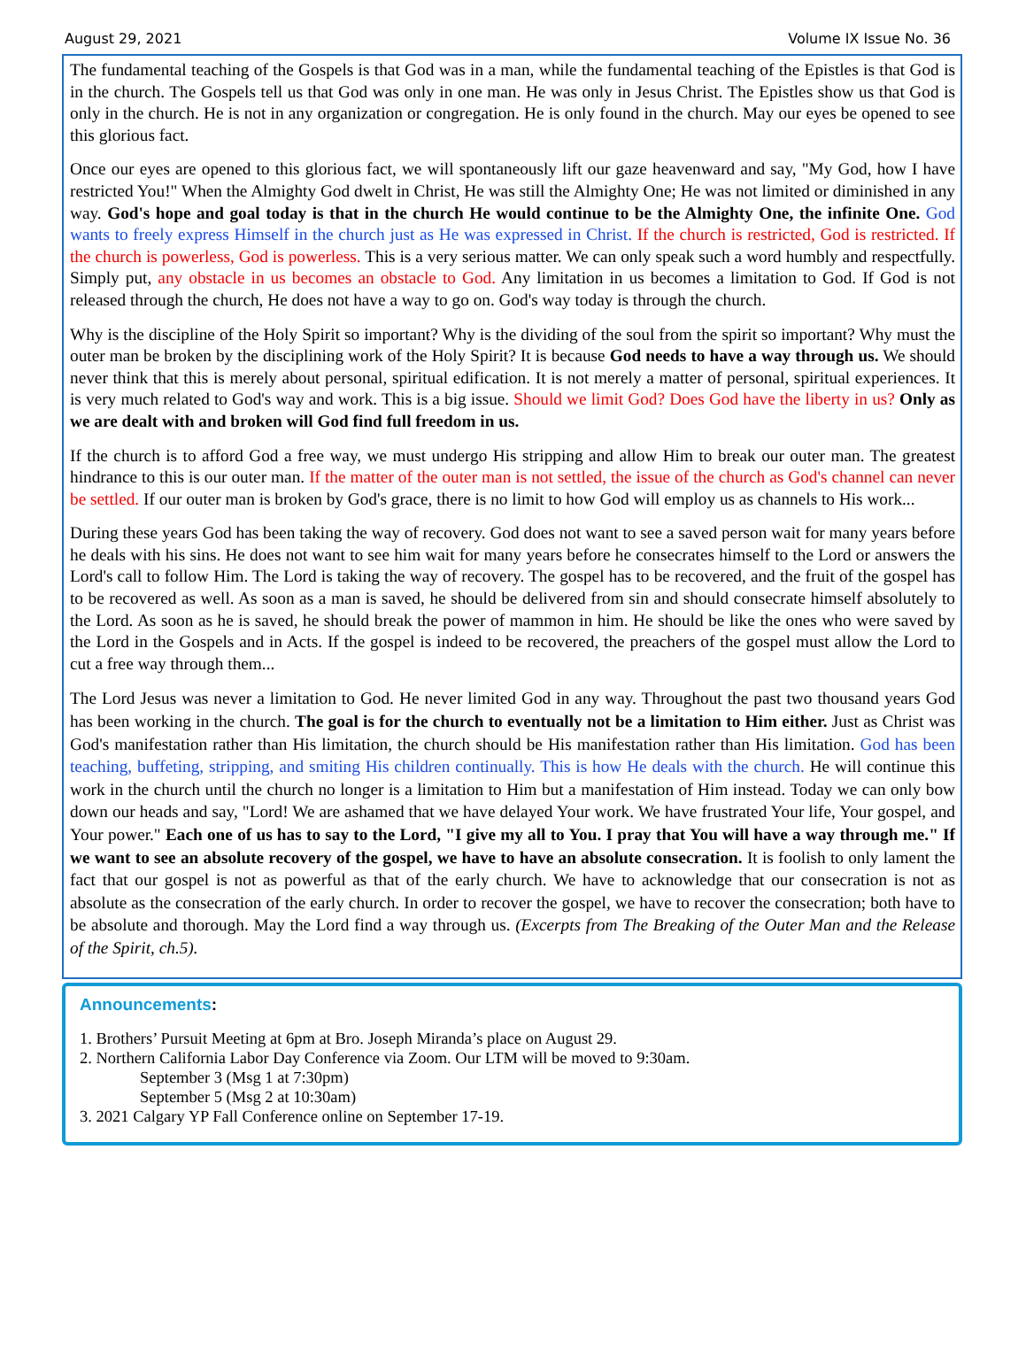August 29, 2021 Volume IX Issue No. 36
The fundamental teaching of the Gospels is that God was in a man, while the fundamental teaching of the Epistles is that God is in the church. The Gospels tell us that God was only in one man. He was only in Jesus Christ. The Epistles show us that God is only in the church. He is not in any organization or congregation. He is only found in the church. May our eyes be opened to see this glorious fact.
Once our eyes are opened to this glorious fact, we will spontaneously lift our gaze heavenward and say, "My God, how I have restricted You!" When the Almighty God dwelt in Christ, He was still the Almighty One; He was not limited or diminished in any way. God's hope and goal today is that in the church He would continue to be the Almighty One, the infinite One. God wants to freely express Himself in the church just as He was expressed in Christ. If the church is restricted, God is restricted. If the church is powerless, God is powerless. This is a very serious matter. We can only speak such a word humbly and respectfully. Simply put, any obstacle in us becomes an obstacle to God. Any limitation in us becomes a limitation to God. If God is not released through the church, He does not have a way to go on. God's way today is through the church.
Why is the discipline of the Holy Spirit so important? Why is the dividing of the soul from the spirit so important? Why must the outer man be broken by the disciplining work of the Holy Spirit? It is because God needs to have a way through us. We should never think that this is merely about personal, spiritual edification. It is not merely a matter of personal, spiritual experiences. It is very much related to God's way and work. This is a big issue. Should we limit God? Does God have the liberty in us? Only as we are dealt with and broken will God find full freedom in us.
If the church is to afford God a free way, we must undergo His stripping and allow Him to break our outer man. The greatest hindrance to this is our outer man. If the matter of the outer man is not settled, the issue of the church as God's channel can never be settled. If our outer man is broken by God's grace, there is no limit to how God will employ us as channels to His work...
During these years God has been taking the way of recovery. God does not want to see a saved person wait for many years before he deals with his sins. He does not want to see him wait for many years before he consecrates himself to the Lord or answers the Lord's call to follow Him. The Lord is taking the way of recovery. The gospel has to be recovered, and the fruit of the gospel has to be recovered as well. As soon as a man is saved, he should be delivered from sin and should consecrate himself absolutely to the Lord. As soon as he is saved, he should break the power of mammon in him. He should be like the ones who were saved by the Lord in the Gospels and in Acts. If the gospel is indeed to be recovered, the preachers of the gospel must allow the Lord to cut a free way through them...
The Lord Jesus was never a limitation to God. He never limited God in any way. Throughout the past two thousand years God has been working in the church. The goal is for the church to eventually not be a limitation to Him either. Just as Christ was God's manifestation rather than His limitation, the church should be His manifestation rather than His limitation. God has been teaching, buffeting, stripping, and smiting His children continually. This is how He deals with the church. He will continue this work in the church until the church no longer is a limitation to Him but a manifestation of Him instead. Today we can only bow down our heads and say, "Lord! We are ashamed that we have delayed Your work. We have frustrated Your life, Your gospel, and Your power." Each one of us has to say to the Lord, "I give my all to You. I pray that You will have a way through me." If we want to see an absolute recovery of the gospel, we have to have an absolute consecration. It is foolish to only lament the fact that our gospel is not as powerful as that of the early church. We have to acknowledge that our consecration is not as absolute as the consecration of the early church. In order to recover the gospel, we have to recover the consecration; both have to be absolute and thorough. May the Lord find a way through us. (Excerpts from The Breaking of the Outer Man and the Release of the Spirit, ch.5).
Announcements:
1. Brothers’ Pursuit Meeting at 6pm at Bro. Joseph Miranda’s place on August 29.
2. Northern California Labor Day Conference via Zoom. Our LTM will be moved to 9:30am.
September 3 (Msg 1 at 7:30pm)
September 5 (Msg 2 at 10:30am)
3. 2021 Calgary YP Fall Conference online on September 17-19.